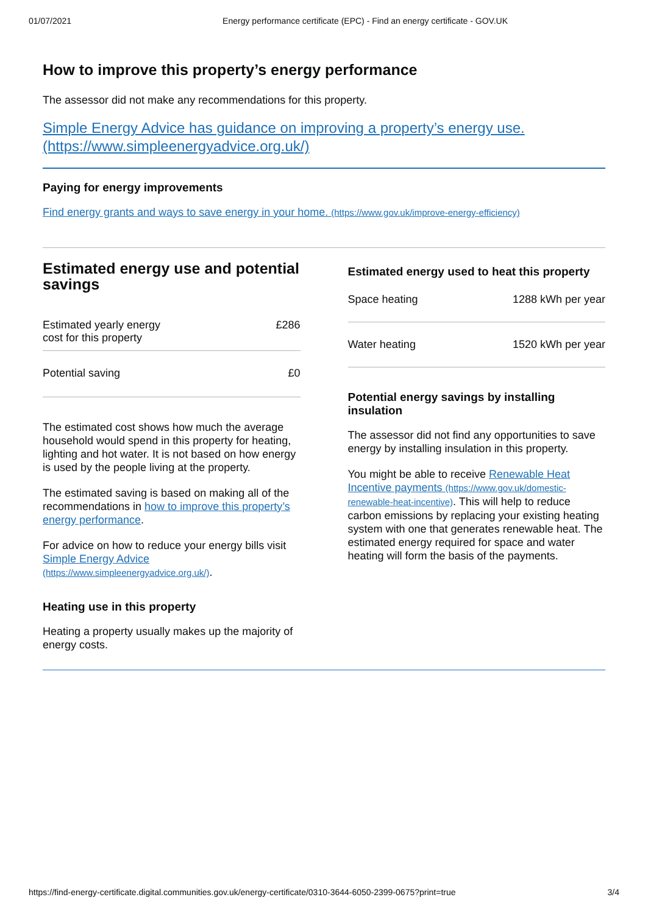01/07/2021 Energy performance certificate (EPC) - Find an energy certificate - GOV.UK
How to improve this property’s energy performance
The assessor did not make any recommendations for this property.
Simple Energy Advice has guidance on improving a property’s energy use. (https://www.simpleenergyadvice.org.uk/)
Paying for energy improvements
Find energy grants and ways to save energy in your home. (https://www.gov.uk/improve-energy-efficiency)
Estimated energy use and potential savings
| Estimated yearly energy cost for this property | £286 |
| Potential saving | £0 |
The estimated cost shows how much the average household would spend in this property for heating, lighting and hot water. It is not based on how energy is used by the people living at the property.
The estimated saving is based on making all of the recommendations in how to improve this property’s energy performance.
For advice on how to reduce your energy bills visit Simple Energy Advice (https://www.simpleenergyadvice.org.uk/).
Heating use in this property
Heating a property usually makes up the majority of energy costs.
Estimated energy used to heat this property
| Space heating | 1288 kWh per year |
| Water heating | 1520 kWh per year |
Potential energy savings by installing insulation
The assessor did not find any opportunities to save energy by installing insulation in this property.
You might be able to receive Renewable Heat Incentive payments (https://www.gov.uk/domestic-renewable-heat-incentive). This will help to reduce carbon emissions by replacing your existing heating system with one that generates renewable heat. The estimated energy required for space and water heating will form the basis of the payments.
https://find-energy-certificate.digital.communities.gov.uk/energy-certificate/0310-3644-6050-2399-0675?print=true 3/4